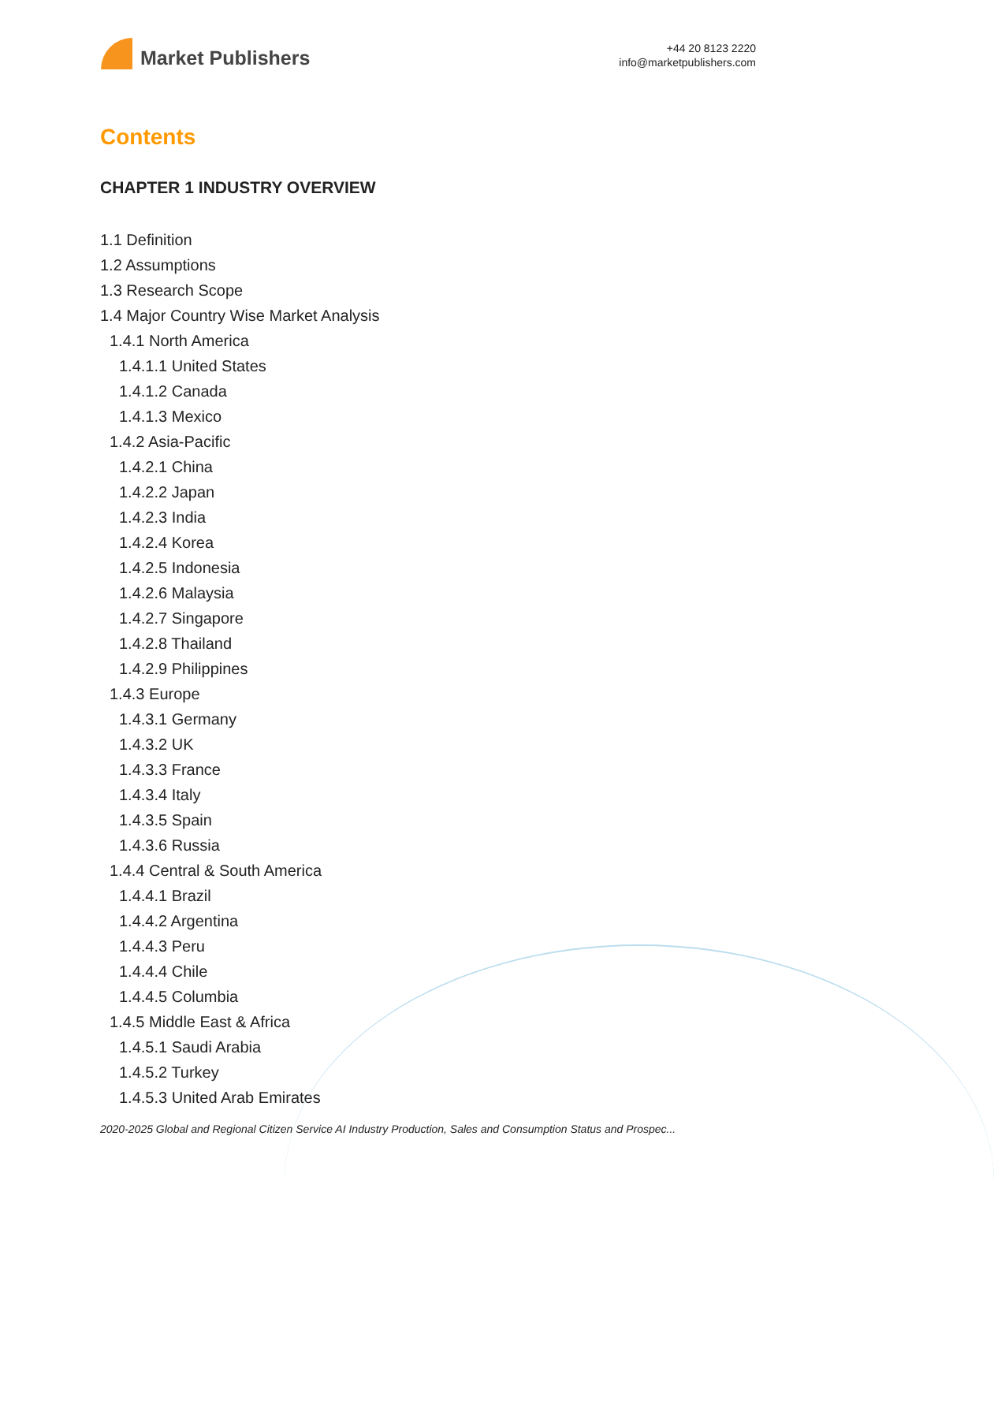Market Publishers
+44 20 8123 2220
info@marketpublishers.com
Contents
CHAPTER 1 INDUSTRY OVERVIEW
1.1 Definition
1.2 Assumptions
1.3 Research Scope
1.4 Major Country Wise Market Analysis
1.4.1 North America
1.4.1.1 United States
1.4.1.2 Canada
1.4.1.3 Mexico
1.4.2 Asia-Pacific
1.4.2.1 China
1.4.2.2 Japan
1.4.2.3 India
1.4.2.4 Korea
1.4.2.5 Indonesia
1.4.2.6 Malaysia
1.4.2.7 Singapore
1.4.2.8 Thailand
1.4.2.9 Philippines
1.4.3 Europe
1.4.3.1 Germany
1.4.3.2 UK
1.4.3.3 France
1.4.3.4 Italy
1.4.3.5 Spain
1.4.3.6 Russia
1.4.4 Central & South America
1.4.4.1 Brazil
1.4.4.2 Argentina
1.4.4.3 Peru
1.4.4.4 Chile
1.4.4.5 Columbia
1.4.5 Middle East & Africa
1.4.5.1 Saudi Arabia
1.4.5.2 Turkey
1.4.5.3 United Arab Emirates
2020-2025 Global and Regional Citizen Service AI Industry Production, Sales and Consumption Status and Prospec...